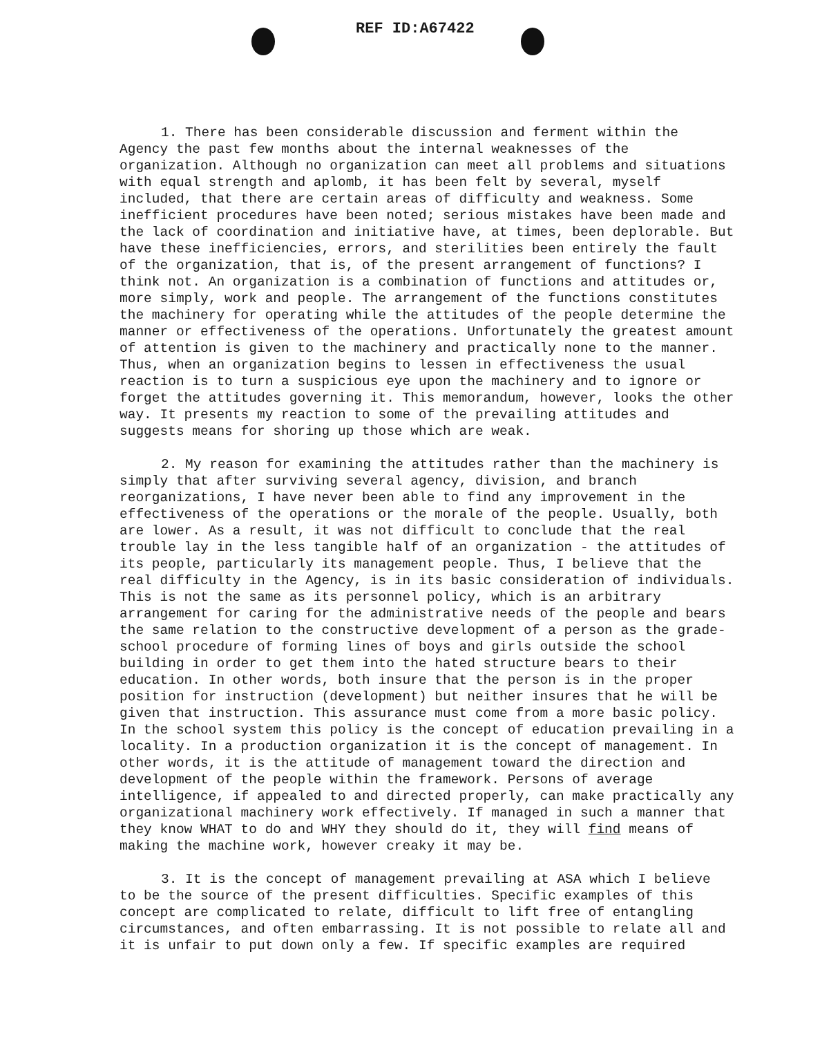REF ID:A67422
1. There has been considerable discussion and ferment within the Agency the past few months about the internal weaknesses of the organization. Although no organization can meet all problems and situations with equal strength and aplomb, it has been felt by several, myself included, that there are certain areas of difficulty and weakness. Some inefficient procedures have been noted; serious mistakes have been made and the lack of coordination and initiative have, at times, been deplorable. But have these inefficiencies, errors, and sterilities been entirely the fault of the organization, that is, of the present arrangement of functions? I think not. An organization is a combination of functions and attitudes or, more simply, work and people. The arrangement of the functions constitutes the machinery for operating while the attitudes of the people determine the manner or effectiveness of the operations. Unfortunately the greatest amount of attention is given to the machinery and practically none to the manner. Thus, when an organization begins to lessen in effectiveness the usual reaction is to turn a suspicious eye upon the machinery and to ignore or forget the attitudes governing it. This memorandum, however, looks the other way. It presents my reaction to some of the prevailing attitudes and suggests means for shoring up those which are weak.
2. My reason for examining the attitudes rather than the machinery is simply that after surviving several agency, division, and branch reorganizations, I have never been able to find any improvement in the effectiveness of the operations or the morale of the people. Usually, both are lower. As a result, it was not difficult to conclude that the real trouble lay in the less tangible half of an organization - the attitudes of its people, particularly its management people. Thus, I believe that the real difficulty in the Agency, is in its basic consideration of individuals. This is not the same as its personnel policy, which is an arbitrary arrangement for caring for the administrative needs of the people and bears the same relation to the constructive development of a person as the grade-school procedure of forming lines of boys and girls outside the school building in order to get them into the hated structure bears to their education. In other words, both insure that the person is in the proper position for instruction (development) but neither insures that he will be given that instruction. This assurance must come from a more basic policy. In the school system this policy is the concept of education prevailing in a locality. In a production organization it is the concept of management. In other words, it is the attitude of management toward the direction and development of the people within the framework. Persons of average intelligence, if appealed to and directed properly, can make practically any organizational machinery work effectively. If managed in such a manner that they know WHAT to do and WHY they should do it, they will find means of making the machine work, however creaky it may be.
3. It is the concept of management prevailing at ASA which I believe to be the source of the present difficulties. Specific examples of this concept are complicated to relate, difficult to lift free of entangling circumstances, and often embarrassing. It is not possible to relate all and it is unfair to put down only a few. If specific examples are required